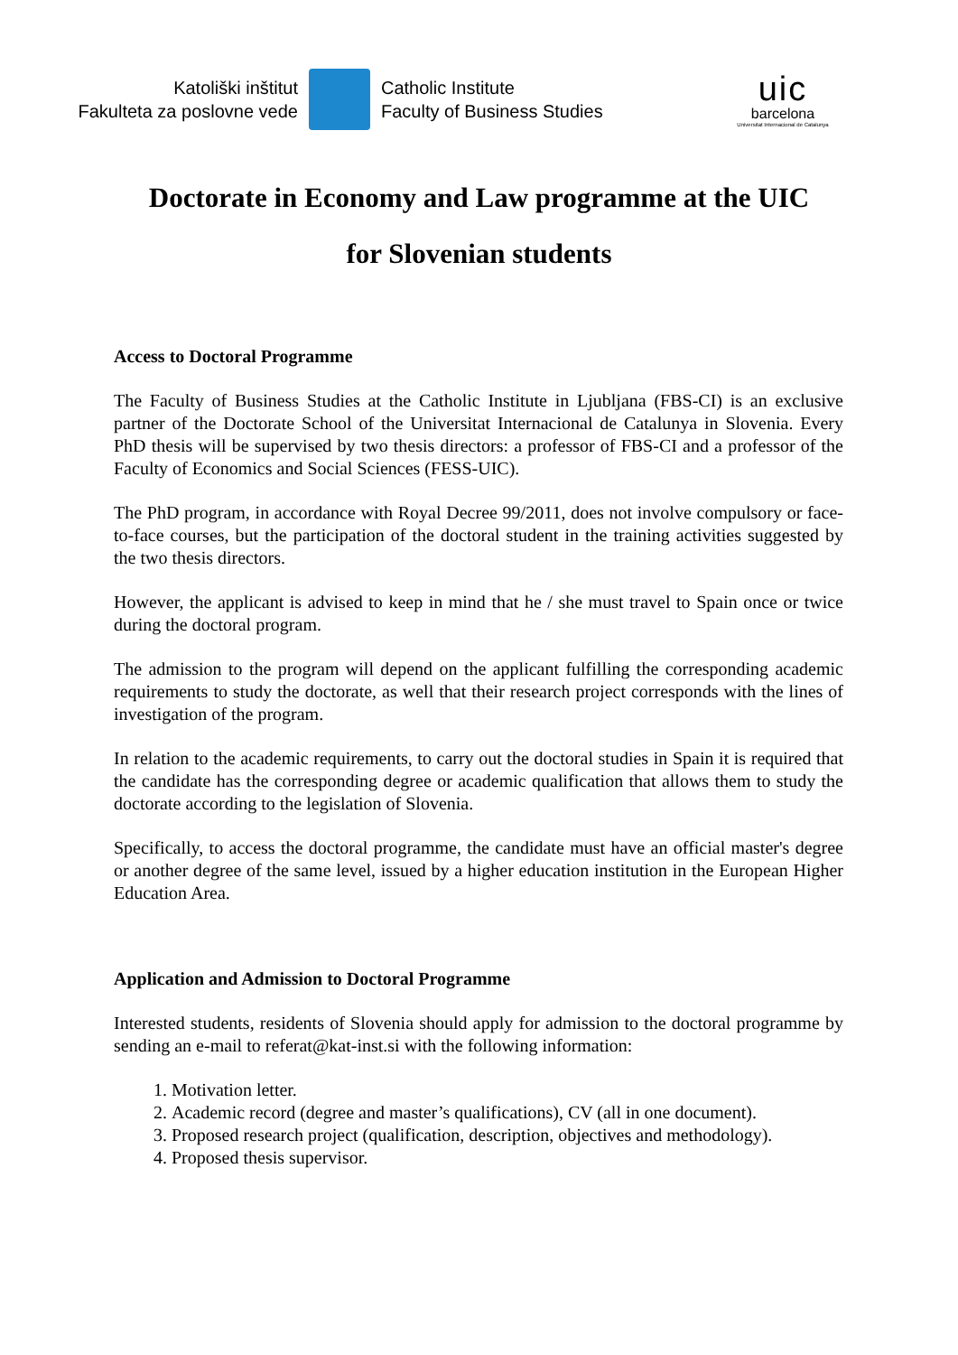Katoliški inštitut
Fakulteta za poslovne vede
Catholic Institute
Faculty of Business Studies
uic
barcelona
Universitat Internacional de Catalunya
Doctorate in Economy and Law programme at the UIC
for Slovenian students
Access to Doctoral Programme
The Faculty of Business Studies at the Catholic Institute in Ljubljana (FBS-CI) is an exclusive partner of the Doctorate School of the Universitat Internacional de Catalunya in Slovenia. Every PhD thesis will be supervised by two thesis directors: a professor of FBS-CI and a professor of the Faculty of Economics and Social Sciences (FESS-UIC).
The PhD program, in accordance with Royal Decree 99/2011, does not involve compulsory or face-to-face courses, but the participation of the doctoral student in the training activities suggested by the two thesis directors.
However, the applicant is advised to keep in mind that he / she must travel to Spain once or twice during the doctoral program.
The admission to the program will depend on the applicant fulfilling the corresponding academic requirements to study the doctorate, as well that their research project corresponds with the lines of investigation of the program.
In relation to the academic requirements, to carry out the doctoral studies in Spain it is required that the candidate has the corresponding degree or academic qualification that allows them to study the doctorate according to the legislation of Slovenia.
Specifically, to access the doctoral programme, the candidate must have an official master's degree or another degree of the same level, issued by a higher education institution in the European Higher Education Area.
Application and Admission to Doctoral Programme
Interested students, residents of Slovenia should apply for admission to the doctoral programme by sending an e-mail to referat@kat-inst.si with the following information:
1. Motivation letter.
2. Academic record (degree and master’s qualifications), CV (all in one document).
3. Proposed research project (qualification, description, objectives and methodology).
4. Proposed thesis supervisor.